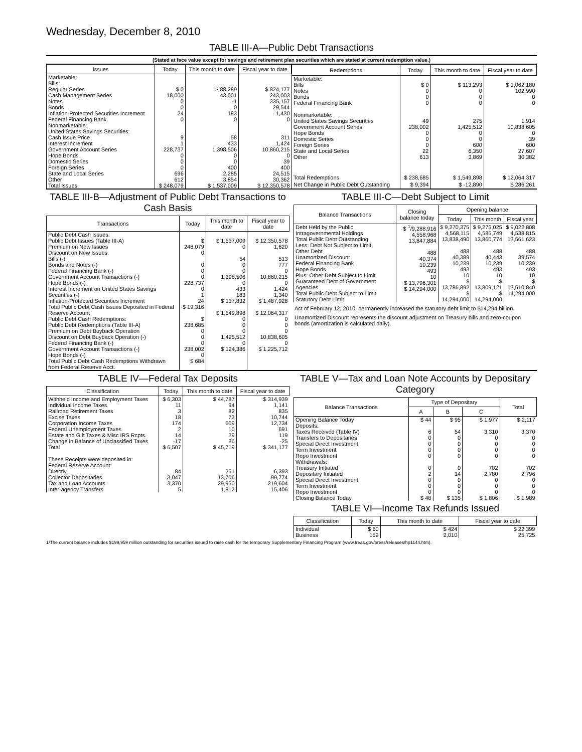Wednesday, December 8, 2010
TABLE III-A—Public Debt Transactions
(Stated at face value except for savings and retirement plan securities which are stated at current redemption value.)
| Issues | Today | This month to date | Fiscal year to date |
| --- | --- | --- | --- |
| Marketable: Bills: Regular Series Cash Management Series Notes Bonds Inflation-Protected Securities Increment Federal Financing Bank Nonmarketable: United States Savings Securities: Cash Issue Price Interest Increment Government Account Series Hope Bonds Domestic Series Foreign Series State and Local Series Other | $ 0 18,000 0 0 24 0 9 1 228,737 0 0 0 696 612 | $ 88,289 43,001 -1 0 183 0 58 433 1,398,506 0 0 400 2,285 3,854 | $ 824,177 243,003 335,157 29,544 1,430 0 311 1,424 10,860,215 0 39 400 24,515 30,362 |
| Total Issues | $ 248,079 | $ 1,537,009 | $ 12,350,578 |
| Redemptions | Today | This month to date | Fiscal year to date |
| --- | --- | --- | --- |
| Marketable: Bills Notes Bonds Federal Financing Bank Nonmarketable: United States Savings Securities Government Account Series Hope Bonds Domestic Series Foreign Series State and Local Series Other | $ 0 0 0 0 49 238,002 0 0 0 22 613 | $ 113,293 0 0 0 275 1,425,512 0 0 600 6,350 3,869 | $ 1,062,180 102,990 0 0 1,914 10,838,605 0 39 600 27,607 30,382 |
| Total Redemptions | $ 238,685 | $ 1,549,898 | $ 12,064,317 |
| Net Change in Public Debt Outstanding | $ 9,394 | $ -12,890 | $ 286,261 |
TABLE III-B—Adjustment of Public Debt Transactions to Cash Basis
| Transactions | Today | This month to date | Fiscal year to date |
| --- | --- | --- | --- |
| Public Debt Cash Issues: Public Debt Issues (Table III-A) Premium on New Issues Discount on New Issues: Bills (-) Bonds and Notes (-) Federal Financing Bank (-) Government Account Transactions (-) Hope Bonds (-) Interest Increment on United States Savings Securities (-) Inflation-Protected Securities Increment Total Public Debt Cash Issues Deposited in Federal Reserve Account Public Debt Cash Redemptions: Public Debt Redemptions (Table III-A) Premium on Debt Buyback Operation Discount on Debt Buyback Operation (-) Federal Financing Bank (-) Government Account Transactions (-) Hope Bonds (-) Total Public Debt Cash Redemptions Withdrawn from Federal Reserve Acct. | $ 248,079 0 0 0 0 228,737 0 1 24 $ 19,316 $ 238,685 0 0 0 238,002 0 $ 684 | $ 1,537,009 0 54 0 0 1,398,506 0 433 183 $ 137,832 $ 1,549,898 0 0 0 1,425,512 0 $ 124,386 | $ 12,350,578 1,620 513 777 0 10,860,215 0 1,424 1,340 $ 1,487,928 $ 12,064,317 0 0 0 10,838,605 0 $ 1,225,712 |
TABLE III-C—Debt Subject to Limit
| Balance Transactions | Closing balance today | Opening balance | | |
| --- | --- | --- | --- | --- |
| | | Today | This month | Fiscal year |
| Debt Held by the Public Intragovernmental Holdings Total Public Debt Outstanding Less: Debt Not Subject to Limit: Other Debt Unamortized Discount Federal Financing Bank Hope Bonds Plus: Other Debt Subject to Limit Guaranteed Debt of Government Agencies Total Public Debt Subject to Limit Statutory Debt Limit | $ <sup>1</sup>/9,288,916 4,558,968 13,847,884 488 40,374 10,239 493 10 $ 13,796,301 $ 14,294,000 | $ 9,270,375 4,568,115 13,838,490 488 40,389 10,239 493 10 $ 13,786,892 $ 14,294,000 | $ 9,275,025 4,585,749 13,860,774 488 40,443 10,239 493 10 $ 13,809,121 $ 14,294,000 | $ 9,022,808 4,538,815 13,561,623 488 39,574 10,239 493 10 $ 13,510,840 14,294,000 |
Act of February 12, 2010, permanently increased the statutory debt limit to $14,294 billion.
Unamortized Discount represents the discount adjustment on Treasury bills and zero-coupon bonds (amortization is calculated daily).
TABLE IV—Federal Tax Deposits
| Classification | Today | This month to date | Fiscal year to date |
| --- | --- | --- | --- |
| Withheld Income and Employment Taxes Individual Income Taxes Railroad Retirement Taxes Excise Taxes Corporation Income Taxes Federal Unemployment Taxes Estate and Gift Taxes & Misc IRS Rcpts. Change in Balance of Unclassified Taxes Total These Receipts were deposited in: Federal Reserve Account: Directly Collector Depositaries Tax and Loan Accounts Inter-agency Transfers | $ 6,303 11 3 18 174 2 14 -17 $ 6,507 84 3,047 3,370 5 | $ 44,787 94 82 73 609 10 29 36 $ 45,719 251 13,706 29,950 1,812 | $ 314,939 1,141 835 10,744 12,734 691 119 -25 $ 341,177 6,393 99,774 219,604 15,406 |
TABLE V—Tax and Loan Note Accounts by Depositary Category
| Balance Transactions | Type of Depositary | | | Total |
| --- | --- | --- | --- | --- |
| | A | B | C | |
| Opening Balance Today Deposits: Taxes Received (Table IV) Transfers to Depositaries Special Direct Investment Term Investment Repo Investment Withdrawals: Treasury Initiated Depositary Initiated Special Direct Investment Term Investment Repo Investment Closing Balance Today | $ 44 6 0 0 0 0 0 2 0 0 0 $ 48 | $ 95 54 0 0 0 0 0 14 0 0 0 $ 135 | $ 1,977 3,310 0 0 0 0 702 2,780 0 0 0 $ 1,806 | $ 2,117 3,370 0 0 0 0 702 2,796 0 0 0 $ 1,989 |
TABLE VI—Income Tax Refunds Issued
| Classification | Today | This month to date | Fiscal year to date |
| --- | --- | --- | --- |
| Individual Business | $ 60 152 | $ 424 2,010 | $ 22,399 25,725 |
1/The current balance includes $199,959 million outstanding for securities issued to raise cash for the temporary Supplementary Financing Program (www.treas.gov/press/releases/hp1144.htm).